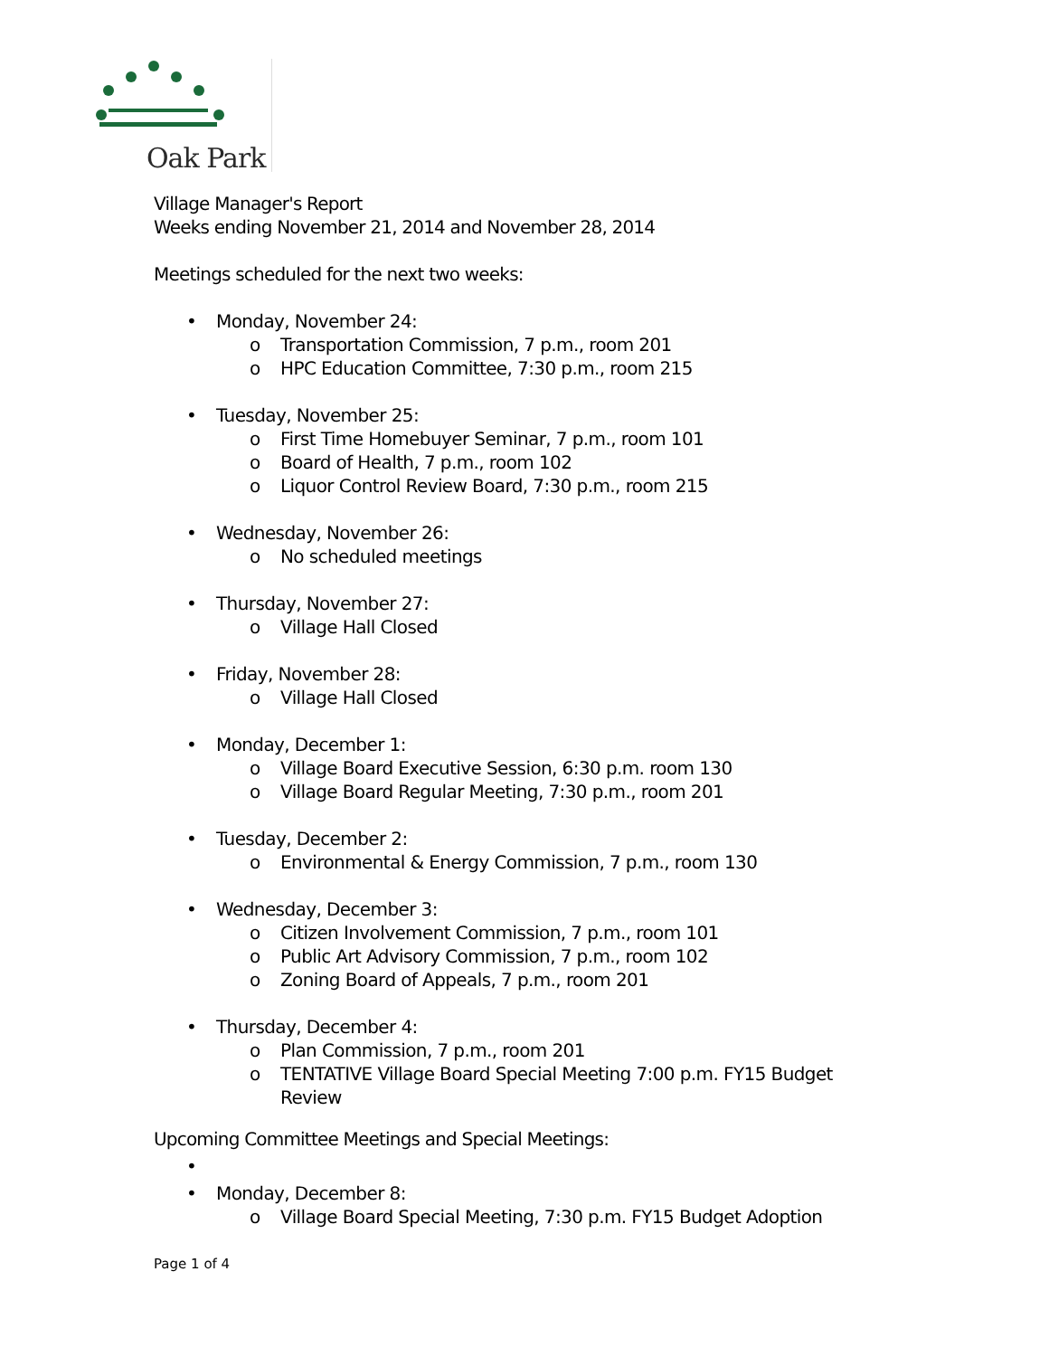Oak Park
Village Manager's Report
Weeks ending November 21, 2014 and November 28, 2014
Meetings scheduled for the next two weeks:
• Monday, November 24:
o Transportation Commission, 7 p.m., room 201
o HPC Education Committee, 7:30 p.m., room 215
• Tuesday, November 25:
o First Time Homebuyer Seminar, 7 p.m., room 101
o Board of Health, 7 p.m., room 102
o Liquor Control Review Board, 7:30 p.m., room 215
• Wednesday, November 26:
o No scheduled meetings
• Thursday, November 27:
o Village Hall Closed
• Friday, November 28:
o Village Hall Closed
• Monday, December 1:
o Village Board Executive Session, 6:30 p.m. room 130
o Village Board Regular Meeting, 7:30 p.m., room 201
• Tuesday, December 2:
o Environmental & Energy Commission, 7 p.m., room 130
• Wednesday, December 3:
o Citizen Involvement Commission, 7 p.m., room 101
o Public Art Advisory Commission, 7 p.m., room 102
o Zoning Board of Appeals, 7 p.m., room 201
• Thursday, December 4:
o Plan Commission, 7 p.m., room 201
o TENTATIVE Village Board Special Meeting 7:00 p.m. FY15 Budget Review
Upcoming Committee Meetings and Special Meetings:
•
• Monday, December 8:
o Village Board Special Meeting, 7:30 p.m. FY15 Budget Adoption
Page 1 of 4